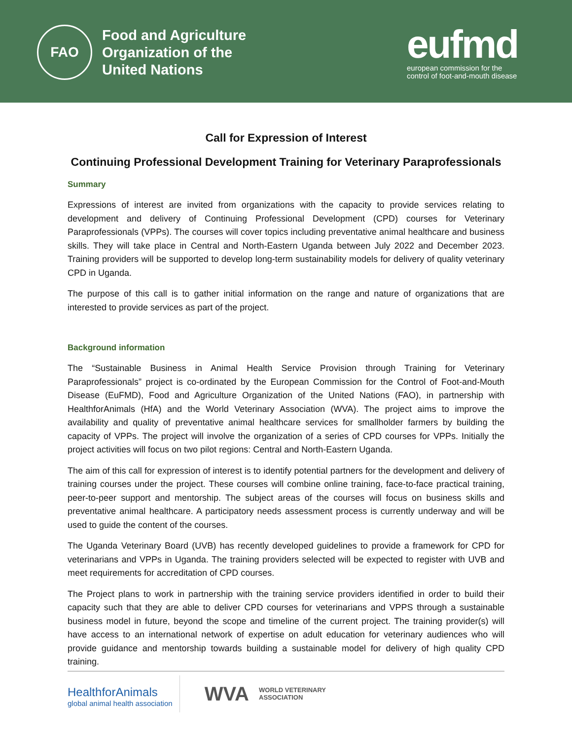FAO
Food and Agriculture
Organization of the
United Nations
eufmd
european commission for the
control of foot-and-mouth disease
Call for Expression of Interest
Continuing Professional Development Training for Veterinary Paraprofessionals
Summary
Expressions of interest are invited from organizations with the capacity to provide services relating to development and delivery of Continuing Professional Development (CPD) courses for Veterinary Paraprofessionals (VPPs). The courses will cover topics including preventative animal healthcare and business skills. They will take place in Central and North-Eastern Uganda between July 2022 and December 2023. Training providers will be supported to develop long-term sustainability models for delivery of quality veterinary CPD in Uganda.
The purpose of this call is to gather initial information on the range and nature of organizations that are interested to provide services as part of the project.
Background information
The “Sustainable Business in Animal Health Service Provision through Training for Veterinary Paraprofessionals” project is co-ordinated by the European Commission for the Control of Foot-and-Mouth Disease (EuFMD), Food and Agriculture Organization of the United Nations (FAO), in partnership with HealthforAnimals (HfA) and the World Veterinary Association (WVA). The project aims to improve the availability and quality of preventative animal healthcare services for smallholder farmers by building the capacity of VPPs. The project will involve the organization of a series of CPD courses for VPPs. Initially the project activities will focus on two pilot regions: Central and North-Eastern Uganda.
The aim of this call for expression of interest is to identify potential partners for the development and delivery of training courses under the project. These courses will combine online training, face-to-face practical training, peer-to-peer support and mentorship. The subject areas of the courses will focus on business skills and preventative animal healthcare. A participatory needs assessment process is currently underway and will be used to guide the content of the courses.
The Uganda Veterinary Board (UVB) has recently developed guidelines to provide a framework for CPD for veterinarians and VPPs in Uganda. The training providers selected will be expected to register with UVB and meet requirements for accreditation of CPD courses.
The Project plans to work in partnership with the training service providers identified in order to build their capacity such that they are able to deliver CPD courses for veterinarians and VPPS through a sustainable business model in future, beyond the scope and timeline of the current project. The training provider(s) will have access to an international network of expertise on adult education for veterinary audiences who will provide guidance and mentorship towards building a sustainable model for delivery of high quality CPD training.
HealthforAnimals
global animal health association
WVA WORLD VETERINARY
ASSOCIATION